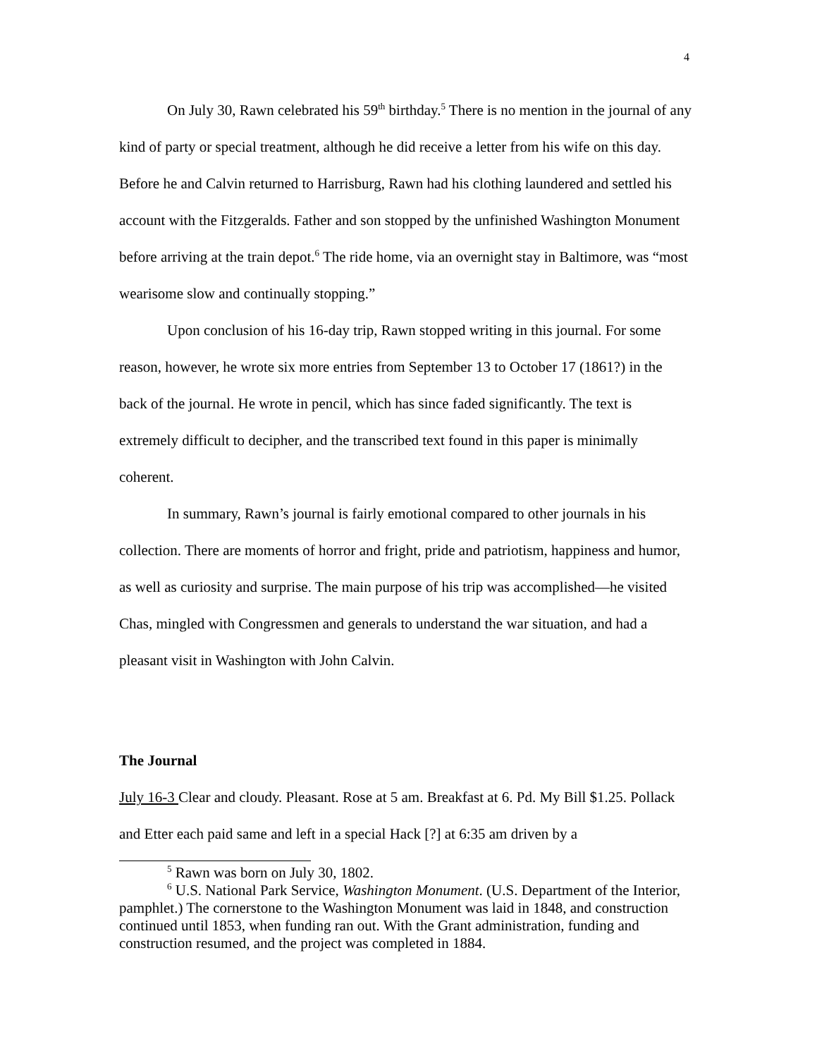4
On July 30, Rawn celebrated his 59<sup>th</sup> birthday.<sup>5</sup> There is no mention in the journal of any kind of party or special treatment, although he did receive a letter from his wife on this day. Before he and Calvin returned to Harrisburg, Rawn had his clothing laundered and settled his account with the Fitzgeralds. Father and son stopped by the unfinished Washington Monument before arriving at the train depot.<sup>6</sup> The ride home, via an overnight stay in Baltimore, was “most wearisome slow and continually stopping.”
Upon conclusion of his 16-day trip, Rawn stopped writing in this journal. For some reason, however, he wrote six more entries from September 13 to October 17 (1861?) in the back of the journal. He wrote in pencil, which has since faded significantly. The text is extremely difficult to decipher, and the transcribed text found in this paper is minimally coherent.
In summary, Rawn’s journal is fairly emotional compared to other journals in his collection. There are moments of horror and fright, pride and patriotism, happiness and humor, as well as curiosity and surprise. The main purpose of his trip was accomplished—he visited Chas, mingled with Congressmen and generals to understand the war situation, and had a pleasant visit in Washington with John Calvin.
The Journal
July 16-3 Clear and cloudy. Pleasant. Rose at 5 am. Breakfast at 6. Pd. My Bill $1.25. Pollack and Etter each paid same and left in a special Hack [?] at 6:35 am driven by a
<sup>5</sup> Rawn was born on July 30, 1802.
<sup>6</sup> U.S. National Park Service, Washington Monument. (U.S. Department of the Interior, pamphlet.) The cornerstone to the Washington Monument was laid in 1848, and construction continued until 1853, when funding ran out. With the Grant administration, funding and construction resumed, and the project was completed in 1884.